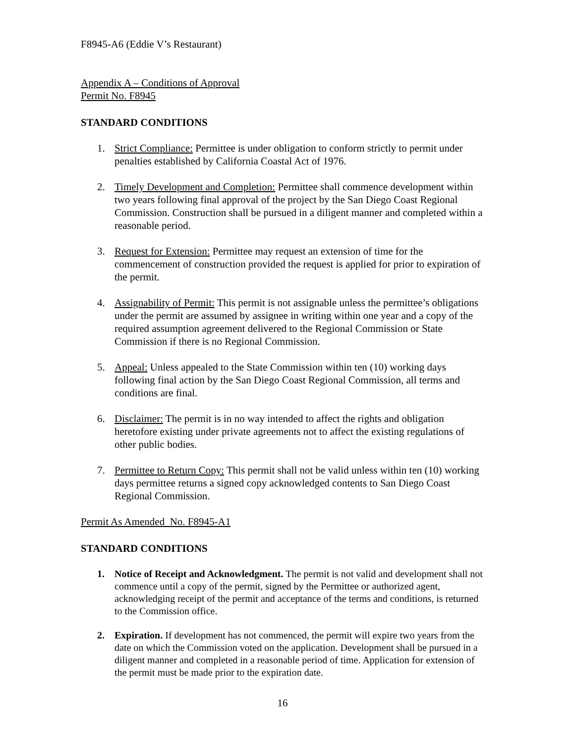F8945-A6 (Eddie V’s Restaurant)
Appendix A – Conditions of Approval
Permit No. F8945
STANDARD CONDITIONS
1. Strict Compliance: Permittee is under obligation to conform strictly to permit under penalties established by California Coastal Act of 1976.
2. Timely Development and Completion: Permittee shall commence development within two years following final approval of the project by the San Diego Coast Regional Commission. Construction shall be pursued in a diligent manner and completed within a reasonable period.
3. Request for Extension: Permittee may request an extension of time for the commencement of construction provided the request is applied for prior to expiration of the permit.
4. Assignability of Permit: This permit is not assignable unless the permittee’s obligations under the permit are assumed by assignee in writing within one year and a copy of the required assumption agreement delivered to the Regional Commission or State Commission if there is no Regional Commission.
5. Appeal: Unless appealed to the State Commission within ten (10) working days following final action by the San Diego Coast Regional Commission, all terms and conditions are final.
6. Disclaimer: The permit is in no way intended to affect the rights and obligation heretofore existing under private agreements not to affect the existing regulations of other public bodies.
7. Permittee to Return Copy: This permit shall not be valid unless within ten (10) working days permittee returns a signed copy acknowledged contents to San Diego Coast Regional Commission.
Permit As Amended No. F8945-A1
STANDARD CONDITIONS
1. Notice of Receipt and Acknowledgment. The permit is not valid and development shall not commence until a copy of the permit, signed by the Permittee or authorized agent, acknowledging receipt of the permit and acceptance of the terms and conditions, is returned to the Commission office.
2. Expiration. If development has not commenced, the permit will expire two years from the date on which the Commission voted on the application. Development shall be pursued in a diligent manner and completed in a reasonable period of time. Application for extension of the permit must be made prior to the expiration date.
16